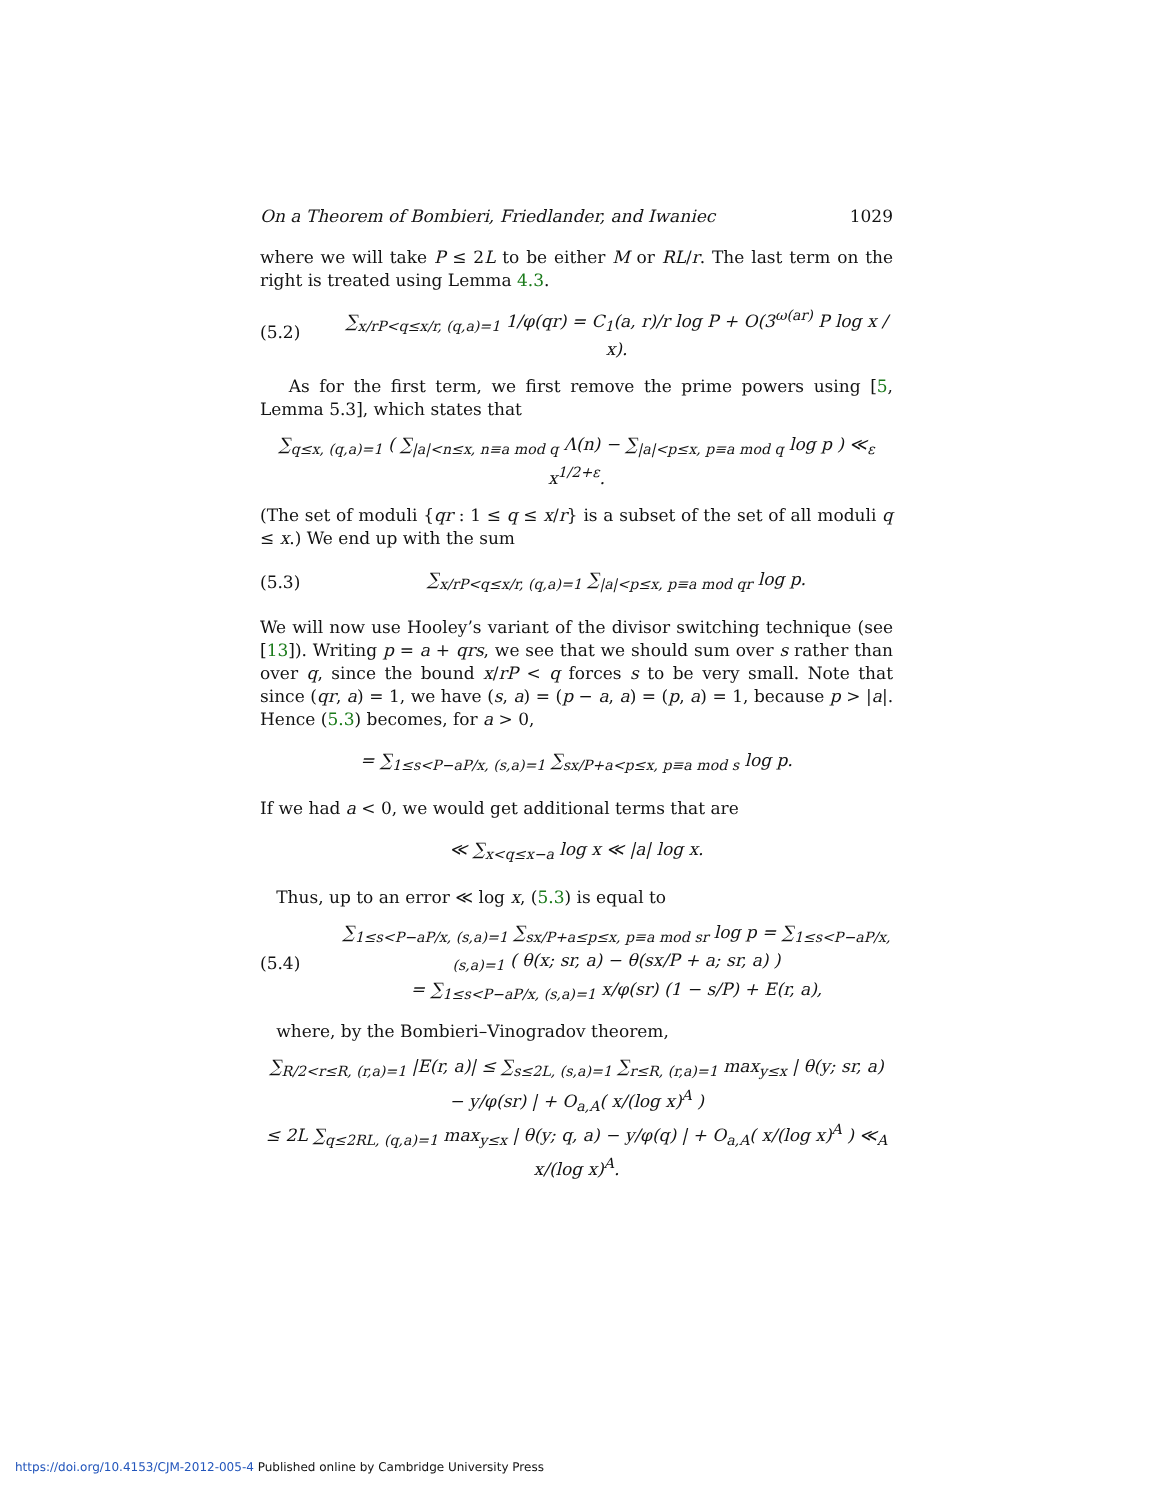On a Theorem of Bombieri, Friedlander, and Iwaniec 1029
where we will take P ≤ 2L to be either M or RL/r. The last term on the right is treated using Lemma 4.3.
(5.2) ∑<sub>x/rP<q≤x/r, (q,a)=1</sub> 1/φ(qr) = C<sub>1</sub>(a, r)/r log P + O(3<sup>ω(ar)</sup> P log x / x).
As for the first term, we first remove the prime powers using [5, Lemma 5.3], which states that
∑<sub>q≤x, (q,a)=1</sub> ( ∑<sub>|a|<n≤x, n≡a mod q</sub> Λ(n) − ∑<sub>|a|<p≤x, p≡a mod q</sub> log p ) ≪<sub>ε</sub> x<sup>1/2+ε</sup>.
(The set of moduli {qr : 1 ≤ q ≤ x/r} is a subset of the set of all moduli q ≤ x.) We end up with the sum
(5.3) ∑<sub>x/rP<q≤x/r, (q,a)=1</sub> ∑<sub>|a|<p≤x, p≡a mod qr</sub> log p.
We will now use Hooley’s variant of the divisor switching technique (see [13]). Writing p = a + qrs, we see that we should sum over s rather than over q, since the bound x/rP < q forces s to be very small. Note that since (qr, a) = 1, we have (s, a) = (p − a, a) = (p, a) = 1, because p > |a|. Hence (5.3) becomes, for a > 0,
= ∑<sub>1≤s<P−aP/x, (s,a)=1</sub> ∑<sub>sx/P+a<p≤x, p≡a mod s</sub> log p.
If we had a < 0, we would get additional terms that are
≪ ∑<sub>x<q≤x−a</sub> log x ≪ |a| log x.
Thus, up to an error ≪ log x, (5.3) is equal to
(5.4) ∑<sub>1≤s<P−aP/x, (s,a)=1</sub> ∑<sub>sx/P+a≤p≤x, p≡a mod sr</sub> log p = ∑<sub>1≤s<P−aP/x, (s,a)=1</sub> ( θ(x; sr, a) − θ(sx/P + a; sr, a) )
= ∑<sub>1≤s<P−aP/x, (s,a)=1</sub> x/φ(sr) (1 − s/P) + E(r, a),
where, by the Bombieri–Vinogradov theorem,
∑<sub>R/2<r≤R, (r,a)=1</sub> |E(r, a)| ≤ ∑<sub>s≤2L, (s,a)=1</sub> ∑<sub>r≤R, (r,a)=1</sub> max<sub>y≤x</sub> | θ(y; sr, a) − y/φ(sr) | + O<sub>a,A</sub>( x/(log x)<sup>A</sup> )
≤ 2L ∑<sub>q≤2RL, (q,a)=1</sub> max<sub>y≤x</sub> | θ(y; q, a) − y/φ(q) | + O<sub>a,A</sub>( x/(log x)<sup>A</sup> ) ≪<sub>A</sub> x/(log x)<sup>A</sup>.
https://doi.org/10.4153/CJM-2012-005-4 Published online by Cambridge University Press